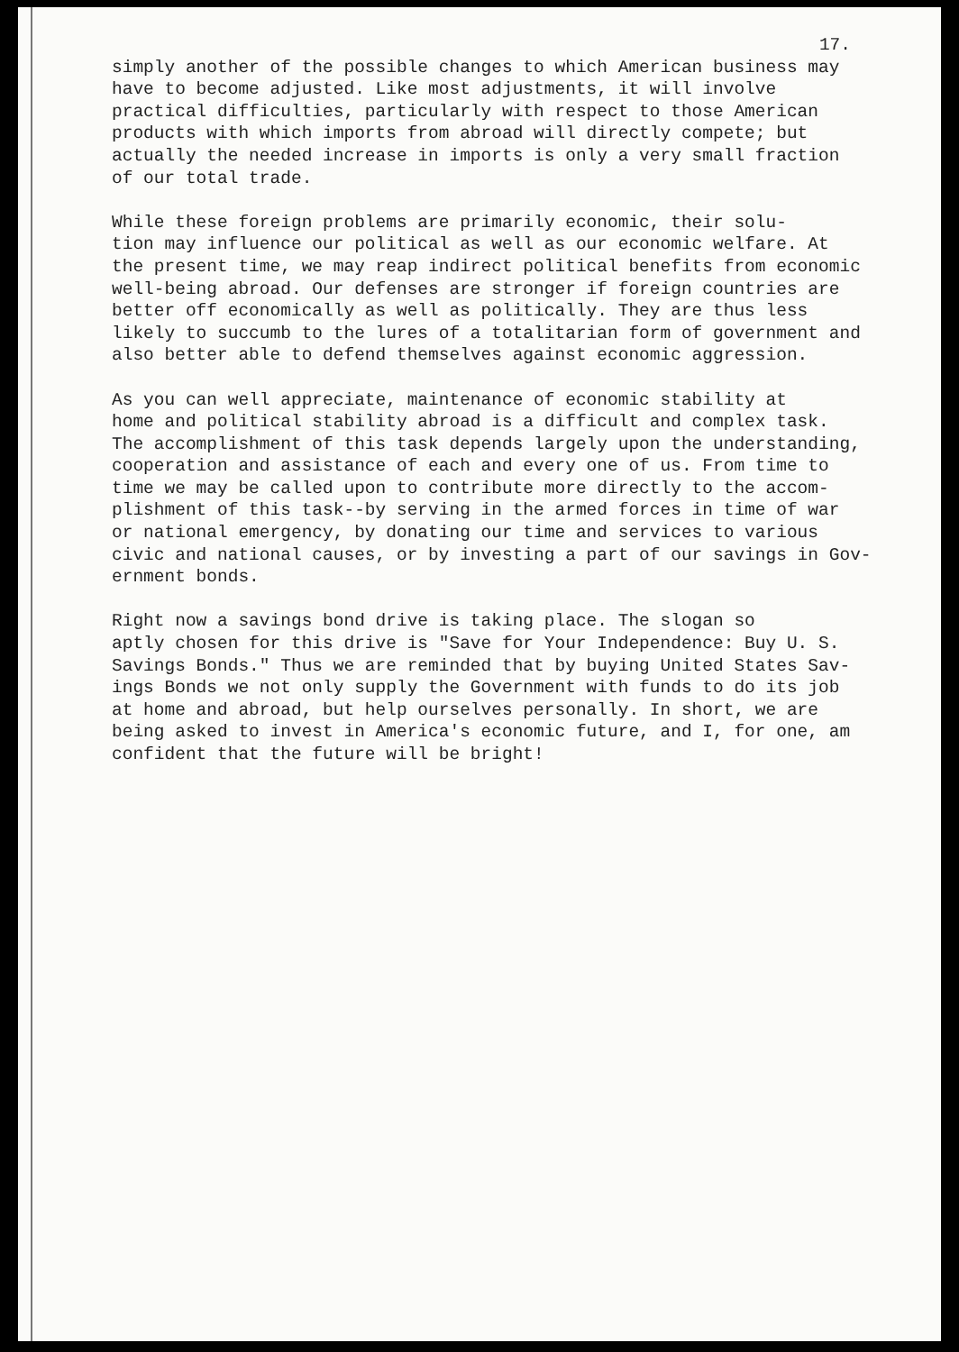17.
simply another of the possible changes to which American business may have to become adjusted. Like most adjustments, it will involve practical difficulties, particularly with respect to those American products with which imports from abroad will directly compete; but actually the needed increase in imports is only a very small fraction of our total trade.
While these foreign problems are primarily economic, their solu- tion may influence our political as well as our economic welfare. At the present time, we may reap indirect political benefits from economic well-being abroad. Our defenses are stronger if foreign countries are better off economically as well as politically. They are thus less likely to succumb to the lures of a totalitarian form of government and also better able to defend themselves against economic aggression.
As you can well appreciate, maintenance of economic stability at home and political stability abroad is a difficult and complex task. The accomplishment of this task depends largely upon the understanding, cooperation and assistance of each and every one of us. From time to time we may be called upon to contribute more directly to the accom- plishment of this task--by serving in the armed forces in time of war or national emergency, by donating our time and services to various civic and national causes, or by investing a part of our savings in Gov- ernment bonds.
Right now a savings bond drive is taking place. The slogan so aptly chosen for this drive is "Save for Your Independence: Buy U. S. Savings Bonds." Thus we are reminded that by buying United States Sav- ings Bonds we not only supply the Government with funds to do its job at home and abroad, but help ourselves personally. In short, we are being asked to invest in America's economic future, and I, for one, am confident that the future will be bright!